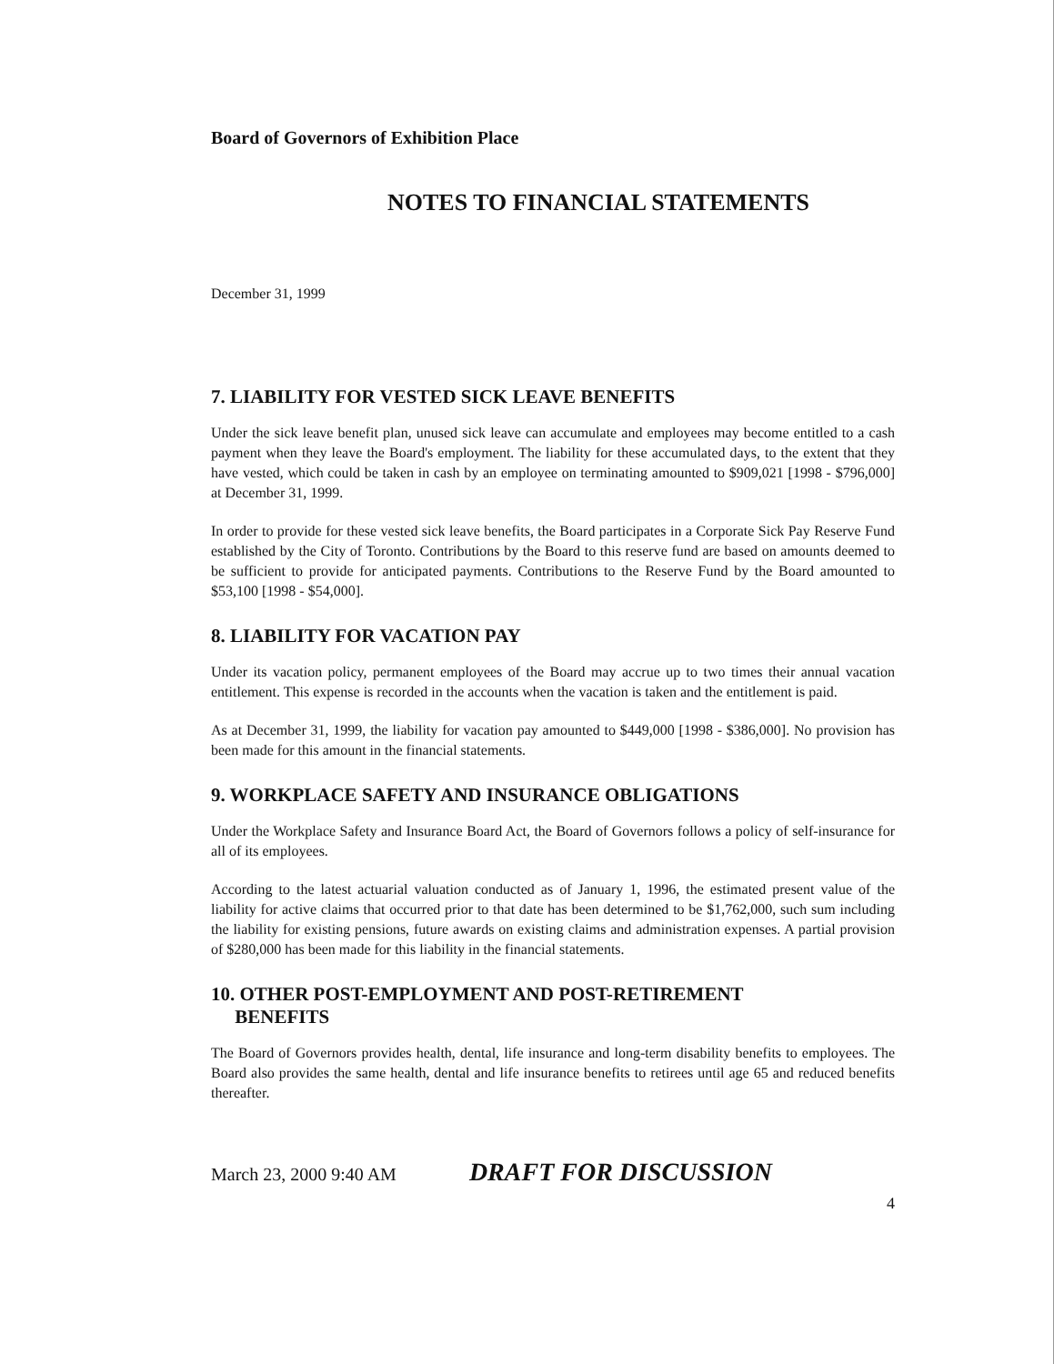Board of Governors of Exhibition Place
NOTES TO FINANCIAL STATEMENTS
December 31, 1999
7. LIABILITY FOR VESTED SICK LEAVE BENEFITS
Under the sick leave benefit plan, unused sick leave can accumulate and employees may become entitled to a cash payment when they leave the Board's employment. The liability for these accumulated days, to the extent that they have vested, which could be taken in cash by an employee on terminating amounted to $909,021 [1998 - $796,000] at December 31, 1999.
In order to provide for these vested sick leave benefits, the Board participates in a Corporate Sick Pay Reserve Fund established by the City of Toronto. Contributions by the Board to this reserve fund are based on amounts deemed to be sufficient to provide for anticipated payments. Contributions to the Reserve Fund by the Board amounted to $53,100 [1998 - $54,000].
8. LIABILITY FOR VACATION PAY
Under its vacation policy, permanent employees of the Board may accrue up to two times their annual vacation entitlement. This expense is recorded in the accounts when the vacation is taken and the entitlement is paid.
As at December 31, 1999, the liability for vacation pay amounted to $449,000 [1998 - $386,000]. No provision has been made for this amount in the financial statements.
9. WORKPLACE SAFETY AND INSURANCE OBLIGATIONS
Under the Workplace Safety and Insurance Board Act, the Board of Governors follows a policy of self-insurance for all of its employees.
According to the latest actuarial valuation conducted as of January 1, 1996, the estimated present value of the liability for active claims that occurred prior to that date has been determined to be $1,762,000, such sum including the liability for existing pensions, future awards on existing claims and administration expenses. A partial provision of $280,000 has been made for this liability in the financial statements.
10. OTHER POST-EMPLOYMENT AND POST-RETIREMENT
BENEFITS
The Board of Governors provides health, dental, life insurance and long-term disability benefits to employees. The Board also provides the same health, dental and life insurance benefits to retirees until age 65 and reduced benefits thereafter.
March 23, 2000 9:40 AM DRAFT FOR DISCUSSION
4